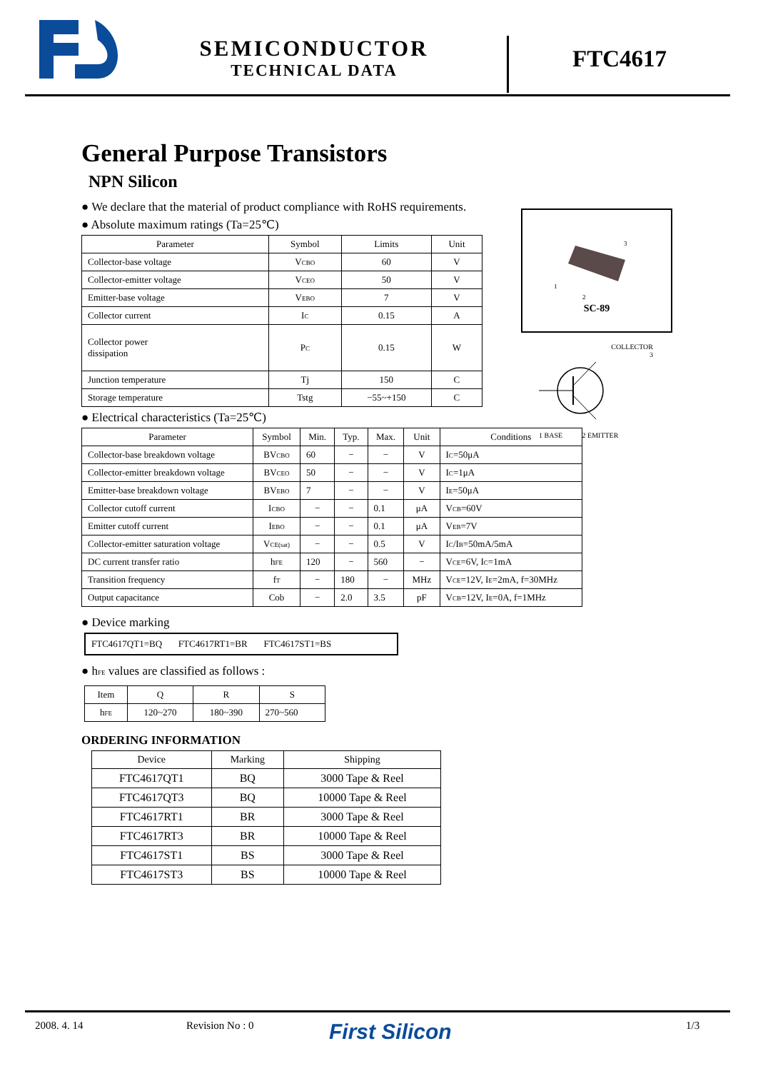SEMICONDUCTOR
TECHNICAL DATA
FTC4617
General Purpose Transistors
NPN Silicon
● We declare that the material of product compliance with RoHS requirements.
● Absolute maximum ratings (Ta=25℃)
| Parameter | Symbol | Limits | Unit |
| --- | --- | --- | --- |
| Collector-base voltage | V<sub>CBO</sub> | 60 | V |
| Collector-emitter voltage | V<sub>CEO</sub> | 50 | V |
| Emitter-base voltage | V<sub>EBO</sub> | 7 | V |
| Collector current | I<sub>C</sub> | 0.15 | A |
| Collector power dissipation | P<sub>C</sub> | 0.15 | W |
| Junction temperature | Tj | 150 | C |
| Storage temperature | Tstg | −55~+150 | C |
● Electrical characteristics (Ta=25℃)
| Parameter | Symbol | Min. | Typ. | Max. | Unit | Conditions |
| --- | --- | --- | --- | --- | --- | --- |
| Collector-base breakdown voltage | BV<sub>CBO</sub> | 60 | − | − | V | I<sub>C</sub>=50μA |
| Collector-emitter breakdown voltage | BV<sub>CEO</sub> | 50 | − | − | V | I<sub>C</sub>=1μA |
| Emitter-base breakdown voltage | BV<sub>EBO</sub> | 7 | − | − | V | I<sub>E</sub>=50μA |
| Collector cutoff current | I<sub>CBO</sub> | − | − | 0.1 | μA | V<sub>CB</sub>=60V |
| Emitter cutoff current | I<sub>EBO</sub> | − | − | 0.1 | μA | V<sub>EB</sub>=7V |
| Collector-emitter saturation voltage | V<sub>CE(sat)</sub> | − | − | 0.5 | V | I<sub>C</sub>/I<sub>B</sub>=50mA/5mA |
| DC current transfer ratio | h<sub>FE</sub> | 120 | − | 560 | − | V<sub>CE</sub>=6V, I<sub>C</sub>=1mA |
| Transition frequency | f<sub>T</sub> | − | 180 | − | MHz | V<sub>CE</sub>=12V, I<sub>E</sub>=2mA, f=30MHz |
| Output capacitance | Cob | − | 2.0 | 3.5 | pF | V<sub>CB</sub>=12V, I<sub>E</sub>=0A, f=1MHz |
● Device marking
FTC4617QT1=BQ FTC4617RT1=BR FTC4617ST1=BS
● h<sub>FE</sub> values are classified as follows :
| Item | Q | R | S |
| h<sub>FE</sub> | 120~270 | 180~390 | 270~560 |
ORDERING INFORMATION
| Device | Marking | Shipping |
| --- | --- | --- |
| FTC4617QT1 | BQ | 3000 Tape & Reel |
| FTC4617QT3 | BQ | 10000 Tape & Reel |
| FTC4617RT1 | BR | 3000 Tape & Reel |
| FTC4617RT3 | BR | 10000 Tape & Reel |
| FTC4617ST1 | BS | 3000 Tape & Reel |
| FTC4617ST3 | BS | 10000 Tape & Reel |
3
1
2
SC-89
COLLECTOR
3
1 BASE 2 EMITTER
2008. 4. 14 Revision No : 0
First Silicon
1/3